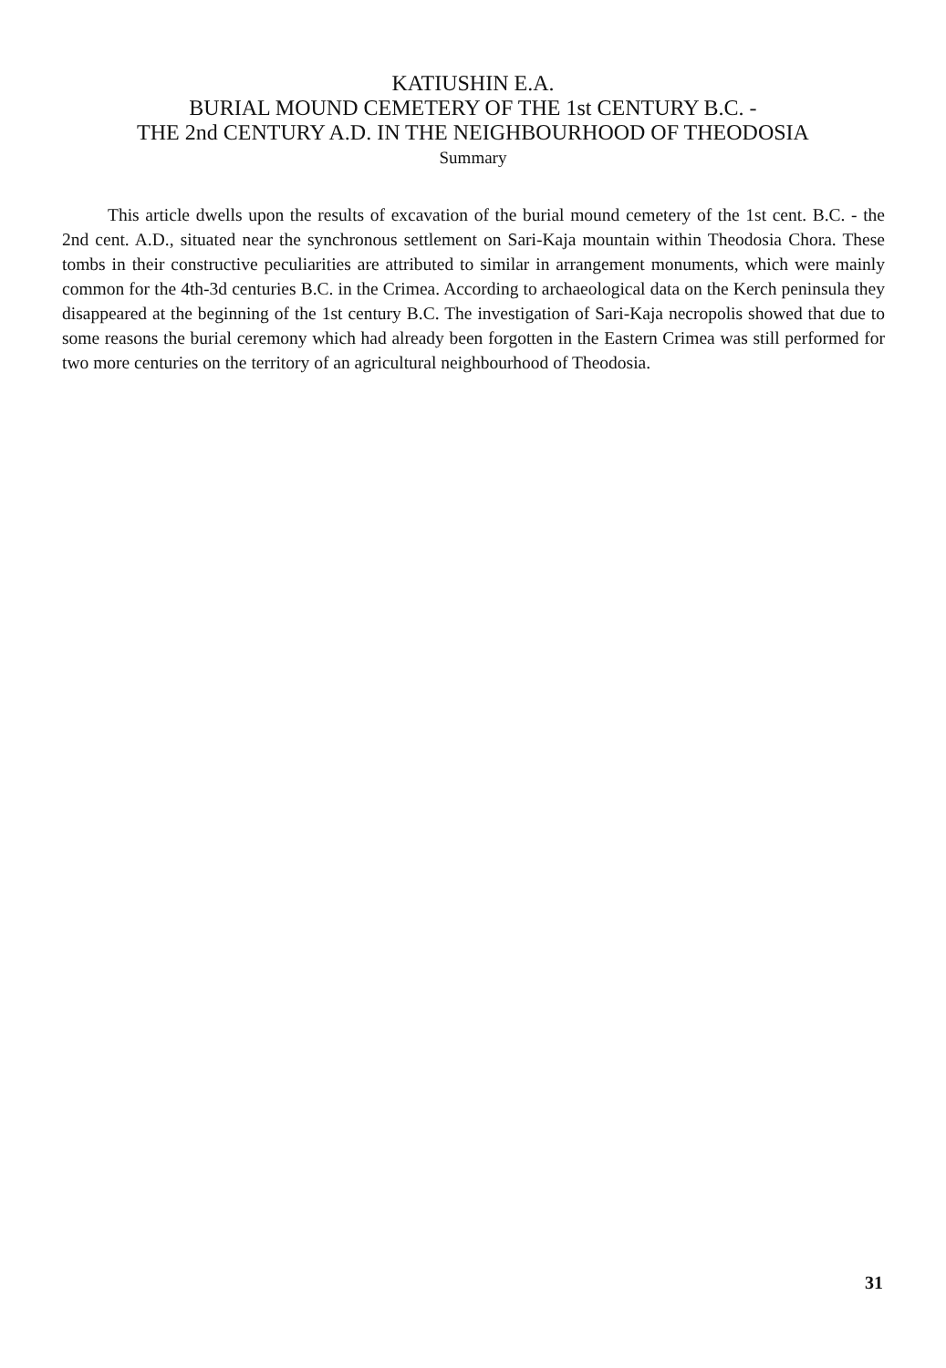KATIUSHIN E.A.
BURIAL MOUND CEMETERY OF THE 1st CENTURY B.C. -
THE 2nd CENTURY A.D. IN THE NEIGHBOURHOOD OF THEODOSIA
Summary
This article dwells upon the results of excavation of the burial mound cemetery of the 1st cent. B.C. - the 2nd cent. A.D., situated near the synchronous settlement on Sari-Kaja mountain within Theodosia Chora. These tombs in their constructive peculiarities are attributed to similar in arrangement monuments, which were mainly common for the 4th-3d centuries B.C. in the Crimea. According to archaeological data on the Kerch peninsula they disappeared at the beginning of the 1st century B.C. The investigation of Sari-Kaja necropolis showed that due to some reasons the burial ceremony which had already been forgotten in the Eastern Crimea was still performed for two more centuries on the territory of an agricultural neighbourhood of Theodosia.
31